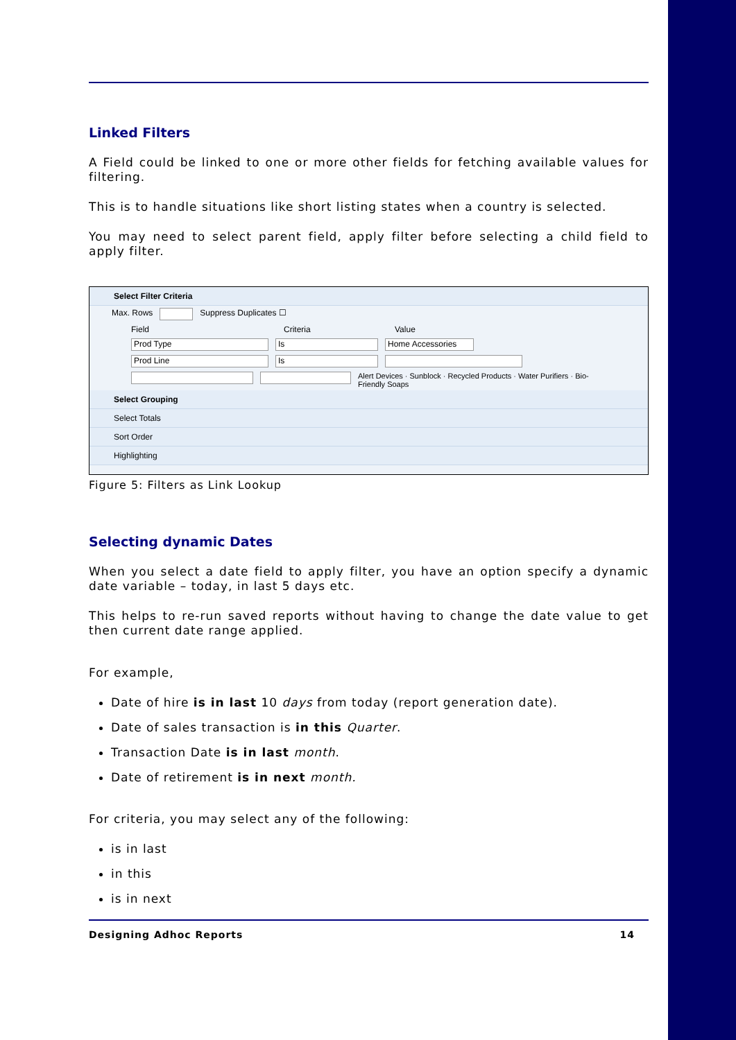Linked Filters
A Field could be linked to one or more other fields for fetching available values for filtering.
This is to handle situations like short listing states when a country is selected.
You may need to select parent field, apply filter before selecting a child field to apply filter.
Select Filter Criteria
Max. Rows Suppress Duplicates ☐
Field Criteria Value
Prod Type Is Home Accessories
Prod Line Is
Alert Devices · Sunblock · Recycled Products · Water Purifiers · Bio-Friendly Soaps
Select Grouping
Select Totals
Sort Order
Highlighting
Figure 5: Filters as Link Lookup
Selecting dynamic Dates
When you select a date field to apply filter, you have an option specify a dynamic date variable – today, in last 5 days etc.
This helps to re-run saved reports without having to change the date value to get then current date range applied.
For example,
Date of hire is in last 10 days from today (report generation date).
Date of sales transaction is in this Quarter.
Transaction Date is in last month.
Date of retirement is in next month.
For criteria, you may select any of the following:
is in last
in this
is in next
Designing Adhoc Reports 14